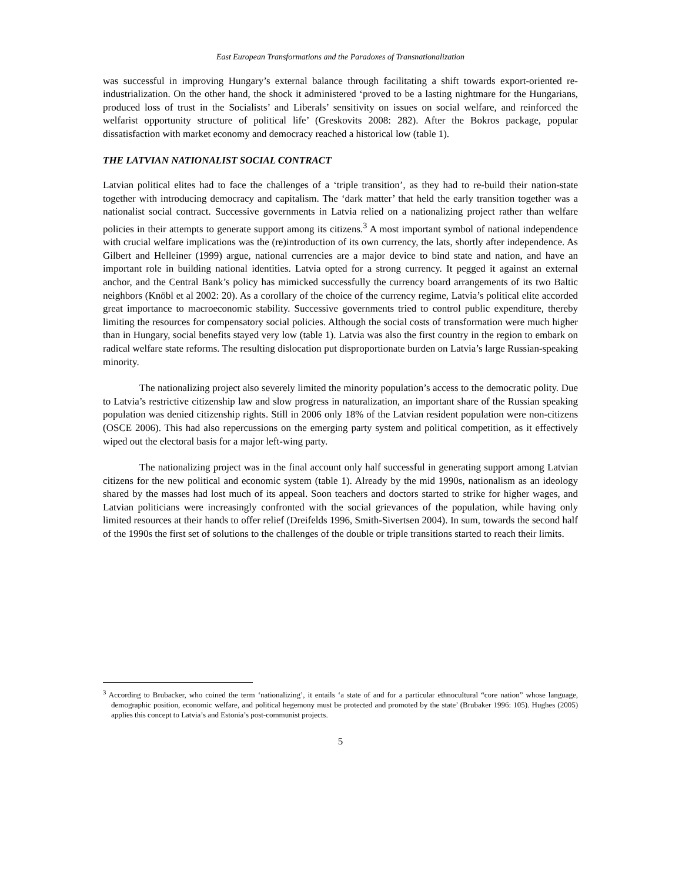East European Transformations and the Paradoxes of Transnationalization
was successful in improving Hungary’s external balance through facilitating a shift towards export-oriented re-industrialization. On the other hand, the shock it administered ‘proved to be a lasting nightmare for the Hungarians, produced loss of trust in the Socialists’ and Liberals’ sensitivity on issues on social welfare, and reinforced the welfarist opportunity structure of political life’ (Greskovits 2008: 282). After the Bokros package, popular dissatisfaction with market economy and democracy reached a historical low (table 1).
THE LATVIAN NATIONALIST SOCIAL CONTRACT
Latvian political elites had to face the challenges of a ‘triple transition’, as they had to re-build their nation-state together with introducing democracy and capitalism. The ‘dark matter’ that held the early transition together was a nationalist social contract. Successive governments in Latvia relied on a nationalizing project rather than welfare policies in their attempts to generate support among its citizens.<sup>3</sup> A most important symbol of national independence with crucial welfare implications was the (re)introduction of its own currency, the lats, shortly after independence. As Gilbert and Helleiner (1999) argue, national currencies are a major device to bind state and nation, and have an important role in building national identities. Latvia opted for a strong currency. It pegged it against an external anchor, and the Central Bank’s policy has mimicked successfully the currency board arrangements of its two Baltic neighbors (Knöbl et al 2002: 20). As a corollary of the choice of the currency regime, Latvia’s political elite accorded great importance to macroeconomic stability. Successive governments tried to control public expenditure, thereby limiting the resources for compensatory social policies. Although the social costs of transformation were much higher than in Hungary, social benefits stayed very low (table 1). Latvia was also the first country in the region to embark on radical welfare state reforms. The resulting dislocation put disproportionate burden on Latvia’s large Russian-speaking minority.
The nationalizing project also severely limited the minority population’s access to the democratic polity. Due to Latvia’s restrictive citizenship law and slow progress in naturalization, an important share of the Russian speaking population was denied citizenship rights. Still in 2006 only 18% of the Latvian resident population were non-citizens (OSCE 2006). This had also repercussions on the emerging party system and political competition, as it effectively wiped out the electoral basis for a major left-wing party.
The nationalizing project was in the final account only half successful in generating support among Latvian citizens for the new political and economic system (table 1). Already by the mid 1990s, nationalism as an ideology shared by the masses had lost much of its appeal. Soon teachers and doctors started to strike for higher wages, and Latvian politicians were increasingly confronted with the social grievances of the population, while having only limited resources at their hands to offer relief (Dreifelds 1996, Smith-Sivertsen 2004). In sum, towards the second half of the 1990s the first set of solutions to the challenges of the double or triple transitions started to reach their limits.
<sup>3</sup> According to Brubacker, who coined the term ‘nationalizing’, it entails ‘a state of and for a particular ethnocultural “core nation” whose language, demographic position, economic welfare, and political hegemony must be protected and promoted by the state’ (Brubaker 1996: 105). Hughes (2005) applies this concept to Latvia’s and Estonia’s post-communist projects.
5